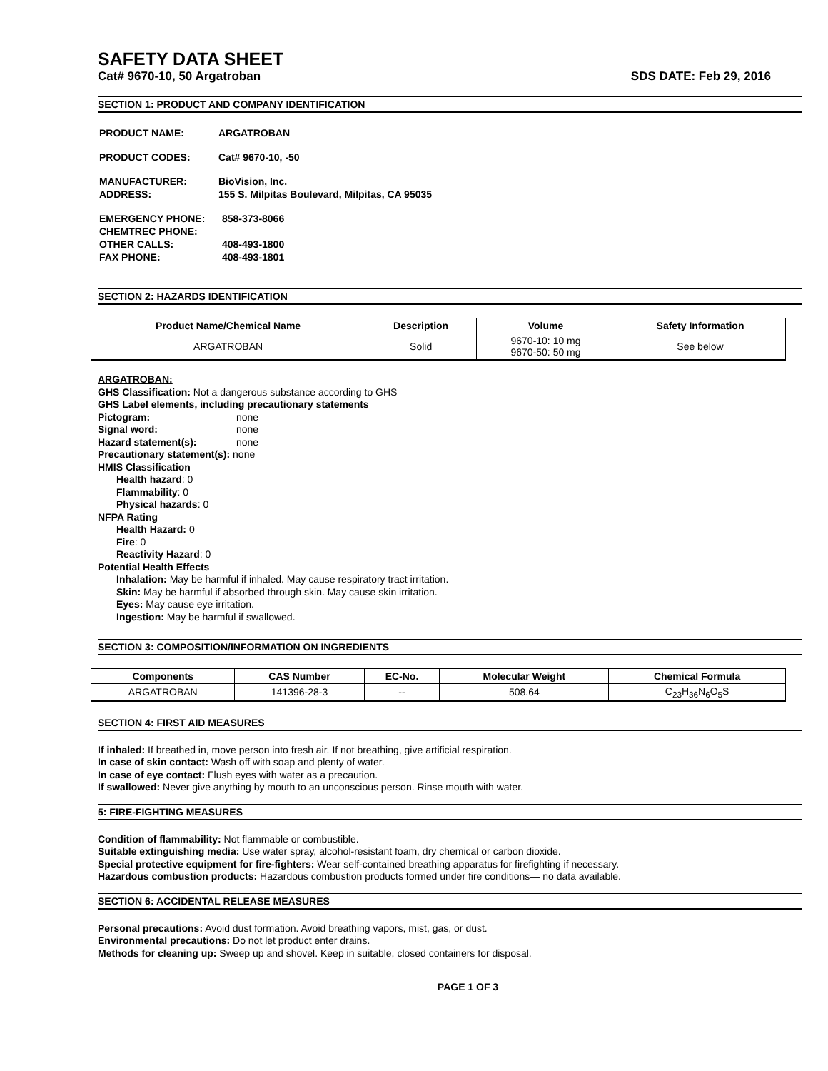SAFETY DATA SHEET
Cat# 9670-10, 50 Argatroban SDS DATE: Feb 29, 2016
SECTION 1: PRODUCT AND COMPANY IDENTIFICATION
| PRODUCT NAME: | ARGATROBAN |
| PRODUCT CODES: | Cat# 9670-10, -50 |
| MANUFACTURER: | BioVision, Inc. |
| ADDRESS: | 155 S. Milpitas Boulevard, Milpitas, CA 95035 |
| EMERGENCY PHONE: | 858-373-8066 |
| CHEMTREC PHONE: | |
| OTHER CALLS: | 408-493-1800 |
| FAX PHONE: | 408-493-1801 |
SECTION 2: HAZARDS IDENTIFICATION
| Product Name/Chemical Name | Description | Volume | Safety Information |
| --- | --- | --- | --- |
| ARGATROBAN | Solid | 9670-10: 10 mg 9670-50: 50 mg | See below |
ARGATROBAN:
GHS Classification: Not a dangerous substance according to GHS
GHS Label elements, including precautionary statements
Pictogram: none
Signal word: none
Hazard statement(s): none
Precautionary statement(s): none
HMIS Classification
Health hazard: 0
Flammability: 0
Physical hazards: 0
NFPA Rating
Health Hazard: 0
Fire: 0
Reactivity Hazard: 0
Potential Health Effects
Inhalation: May be harmful if inhaled. May cause respiratory tract irritation.
Skin: May be harmful if absorbed through skin. May cause skin irritation.
Eyes: May cause eye irritation.
Ingestion: May be harmful if swallowed.
SECTION 3: COMPOSITION/INFORMATION ON INGREDIENTS
| Components | CAS Number | EC-No. | Molecular Weight | Chemical Formula |
| --- | --- | --- | --- | --- |
| ARGATROBAN | 141396-28-3 | -- | 508.64 | C<sub>23</sub>H<sub>36</sub>N<sub>6</sub>O<sub>5</sub>S |
SECTION 4: FIRST AID MEASURES
If inhaled: If breathed in, move person into fresh air. If not breathing, give artificial respiration.
In case of skin contact: Wash off with soap and plenty of water.
In case of eye contact: Flush eyes with water as a precaution.
If swallowed: Never give anything by mouth to an unconscious person. Rinse mouth with water.
5: FIRE-FIGHTING MEASURES
Condition of flammability: Not flammable or combustible.
Suitable extinguishing media: Use water spray, alcohol-resistant foam, dry chemical or carbon dioxide.
Special protective equipment for fire-fighters: Wear self-contained breathing apparatus for firefighting if necessary.
Hazardous combustion products: Hazardous combustion products formed under fire conditions— no data available.
SECTION 6: ACCIDENTAL RELEASE MEASURES
Personal precautions: Avoid dust formation. Avoid breathing vapors, mist, gas, or dust.
Environmental precautions: Do not let product enter drains.
Methods for cleaning up: Sweep up and shovel. Keep in suitable, closed containers for disposal.
PAGE 1 OF 3